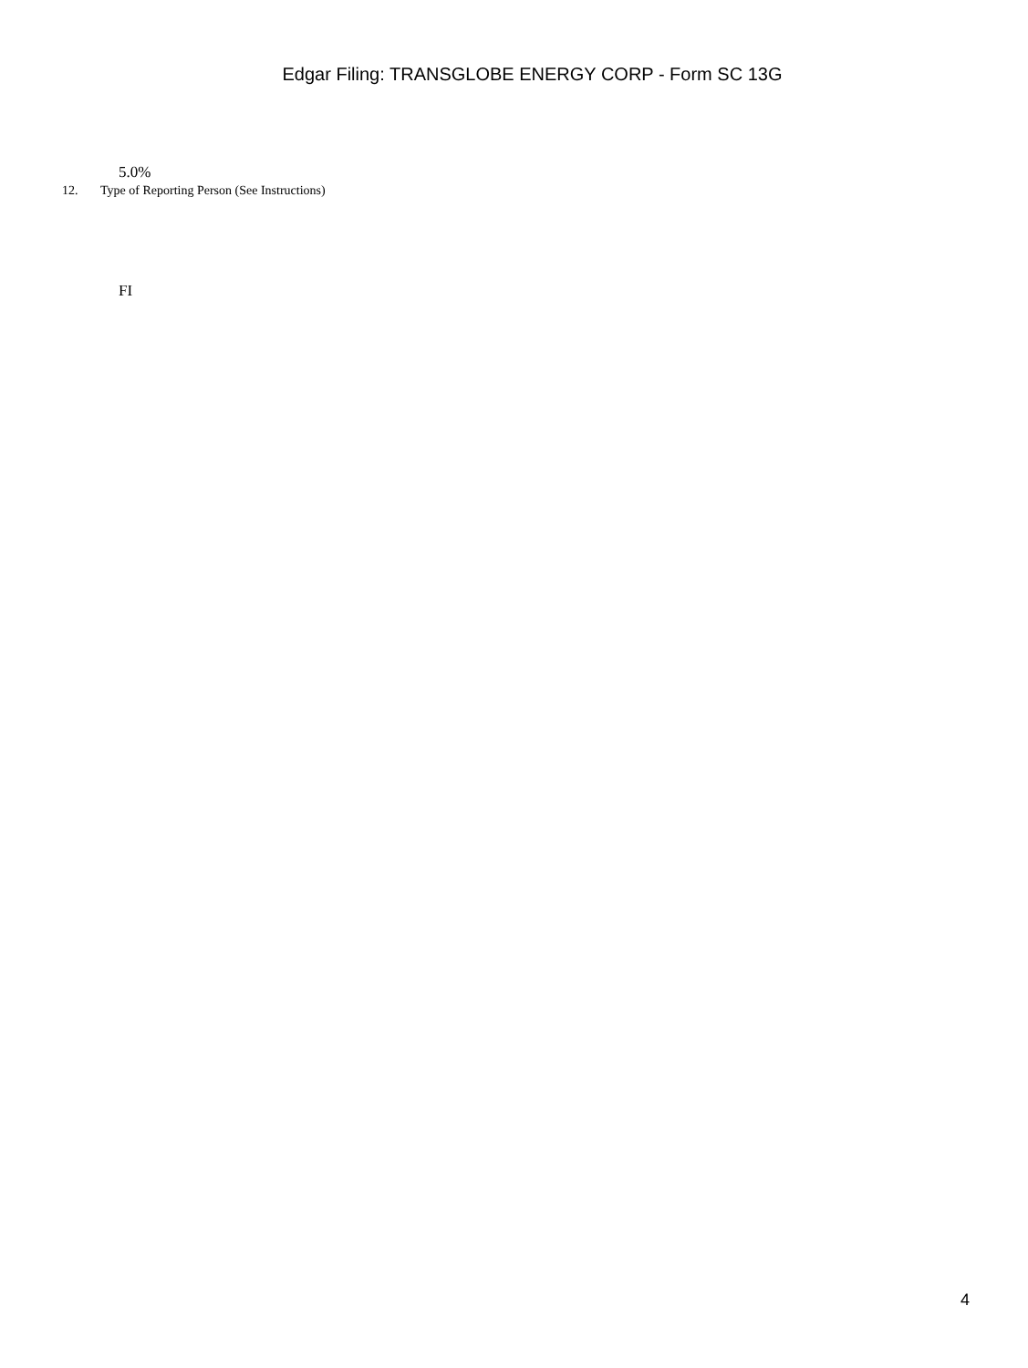Edgar Filing: TRANSGLOBE ENERGY CORP - Form SC 13G
5.0%
12. Type of Reporting Person (See Instructions)
FI
4